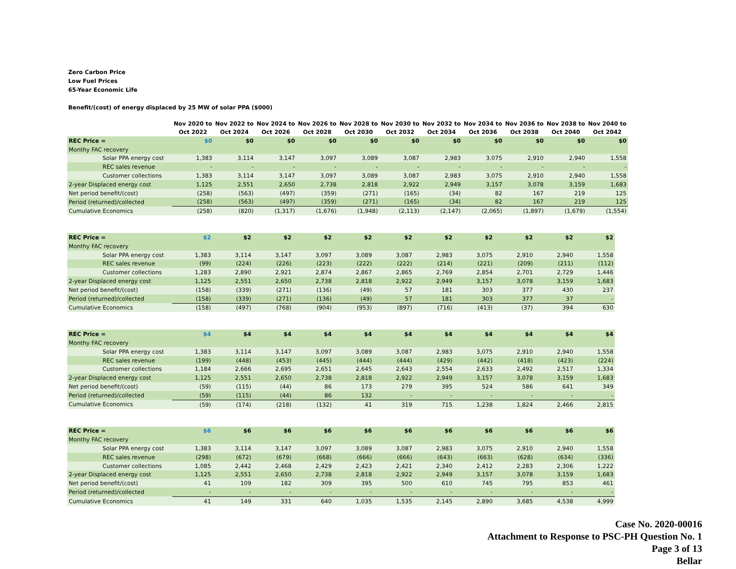Zero Carbon Price
Low Fuel Prices
65-Year Economic Life
Benefit/(cost) of energy displaced by 25 MW of solar PPA ($000)
| | | Nov 2020 to Oct 2022 | Nov 2022 to Oct 2024 | Nov 2024 to Oct 2026 | Nov 2026 to Oct 2028 | Nov 2028 to Oct 2030 | Nov 2030 to Oct 2032 | Nov 2032 to Oct 2034 | Nov 2034 to Oct 2036 | Nov 2036 to Oct 2038 | Nov 2038 to Oct 2040 | Nov 2040 to Oct 2042 |
| --- | --- | --- | --- | --- | --- | --- | --- | --- | --- | --- | --- | --- |
| REC Price = | | $0 | $0 | $0 | $0 | $0 | $0 | $0 | $0 | $0 | $0 | $0 |
| Monthy FAC recovery | | | | | | | | | | | | |
| Solar PPA energy cost | | 1,383 | 3,114 | 3,147 | 3,097 | 3,089 | 3,087 | 2,983 | 3,075 | 2,910 | 2,940 | 1,558 |
| REC sales revenue | | - | - | - | - | - | - | - | - | - | - | - |
| Customer collections | | 1,383 | 3,114 | 3,147 | 3,097 | 3,089 | 3,087 | 2,983 | 3,075 | 2,910 | 2,940 | 1,558 |
| 2-year Displaced energy cost | | 1,125 | 2,551 | 2,650 | 2,738 | 2,818 | 2,922 | 2,949 | 3,157 | 3,078 | 3,159 | 1,683 |
| Net period benefit/(cost) | | (258) | (563) | (497) | (359) | (271) | (165) | (34) | 82 | 167 | 219 | 125 |
| Period (returned)/collected | | (258) | (563) | (497) | (359) | (271) | (165) | (34) | 82 | 167 | 219 | 125 |
| Cumulative Economics | | (258) | (820) | (1,317) | (1,676) | (1,948) | (2,113) | (2,147) | (2,065) | (1,897) | (1,679) | (1,554) |
| REC Price = | | $2 | $2 | $2 | $2 | $2 | $2 | $2 | $2 | $2 | $2 | $2 |
| Monthy FAC recovery | | | | | | | | | | | | |
| Solar PPA energy cost | | 1,383 | 3,114 | 3,147 | 3,097 | 3,089 | 3,087 | 2,983 | 3,075 | 2,910 | 2,940 | 1,558 |
| REC sales revenue | | (99) | (224) | (226) | (223) | (222) | (222) | (214) | (221) | (209) | (211) | (112) |
| Customer collections | | 1,283 | 2,890 | 2,921 | 2,874 | 2,867 | 2,865 | 2,769 | 2,854 | 2,701 | 2,729 | 1,446 |
| 2-year Displaced energy cost | | 1,125 | 2,551 | 2,650 | 2,738 | 2,818 | 2,922 | 2,949 | 3,157 | 3,078 | 3,159 | 1,683 |
| Net period benefit/(cost) | | (158) | (339) | (271) | (136) | (49) | 57 | 181 | 303 | 377 | 430 | 237 |
| Period (returned)/collected | | (158) | (339) | (271) | (136) | (49) | 57 | 181 | 303 | 377 | 37 | - |
| Cumulative Economics | | (158) | (497) | (768) | (904) | (953) | (897) | (716) | (413) | (37) | 394 | 630 |
| REC Price = | | $4 | $4 | $4 | $4 | $4 | $4 | $4 | $4 | $4 | $4 | $4 |
| Monthy FAC recovery | | | | | | | | | | | | |
| Solar PPA energy cost | | 1,383 | 3,114 | 3,147 | 3,097 | 3,089 | 3,087 | 2,983 | 3,075 | 2,910 | 2,940 | 1,558 |
| REC sales revenue | | (199) | (448) | (453) | (445) | (444) | (444) | (429) | (442) | (418) | (423) | (224) |
| Customer collections | | 1,184 | 2,666 | 2,695 | 2,651 | 2,645 | 2,643 | 2,554 | 2,633 | 2,492 | 2,517 | 1,334 |
| 2-year Displaced energy cost | | 1,125 | 2,551 | 2,650 | 2,738 | 2,818 | 2,922 | 2,949 | 3,157 | 3,078 | 3,159 | 1,683 |
| Net period benefit/(cost) | | (59) | (115) | (44) | 86 | 173 | 279 | 395 | 524 | 586 | 641 | 349 |
| Period (returned)/collected | | (59) | (115) | (44) | 86 | 132 | - | - | - | - | - | - |
| Cumulative Economics | | (59) | (174) | (218) | (132) | 41 | 319 | 715 | 1,238 | 1,824 | 2,466 | 2,815 |
| REC Price = | | $6 | $6 | $6 | $6 | $6 | $6 | $6 | $6 | $6 | $6 | $6 |
| Monthy FAC recovery | | | | | | | | | | | | |
| Solar PPA energy cost | | 1,383 | 3,114 | 3,147 | 3,097 | 3,089 | 3,087 | 2,983 | 3,075 | 2,910 | 2,940 | 1,558 |
| REC sales revenue | | (298) | (672) | (679) | (668) | (666) | (666) | (643) | (663) | (628) | (634) | (336) |
| Customer collections | | 1,085 | 2,442 | 2,468 | 2,429 | 2,423 | 2,421 | 2,340 | 2,412 | 2,283 | 2,306 | 1,222 |
| 2-year Displaced energy cost | | 1,125 | 2,551 | 2,650 | 2,738 | 2,818 | 2,922 | 2,949 | 3,157 | 3,078 | 3,159 | 1,683 |
| Net period benefit/(cost) | | 41 | 109 | 182 | 309 | 395 | 500 | 610 | 745 | 795 | 853 | 461 |
| Period (returned)/collected | | - | - | - | - | - | - | - | - | - | - | - |
| Cumulative Economics | | 41 | 149 | 331 | 640 | 1,035 | 1,535 | 2,145 | 2,890 | 3,685 | 4,538 | 4,999 |
Case No. 2020-00016
Attachment to Response to PSC-PH Question No. 1
Page 3 of 13
Bellar